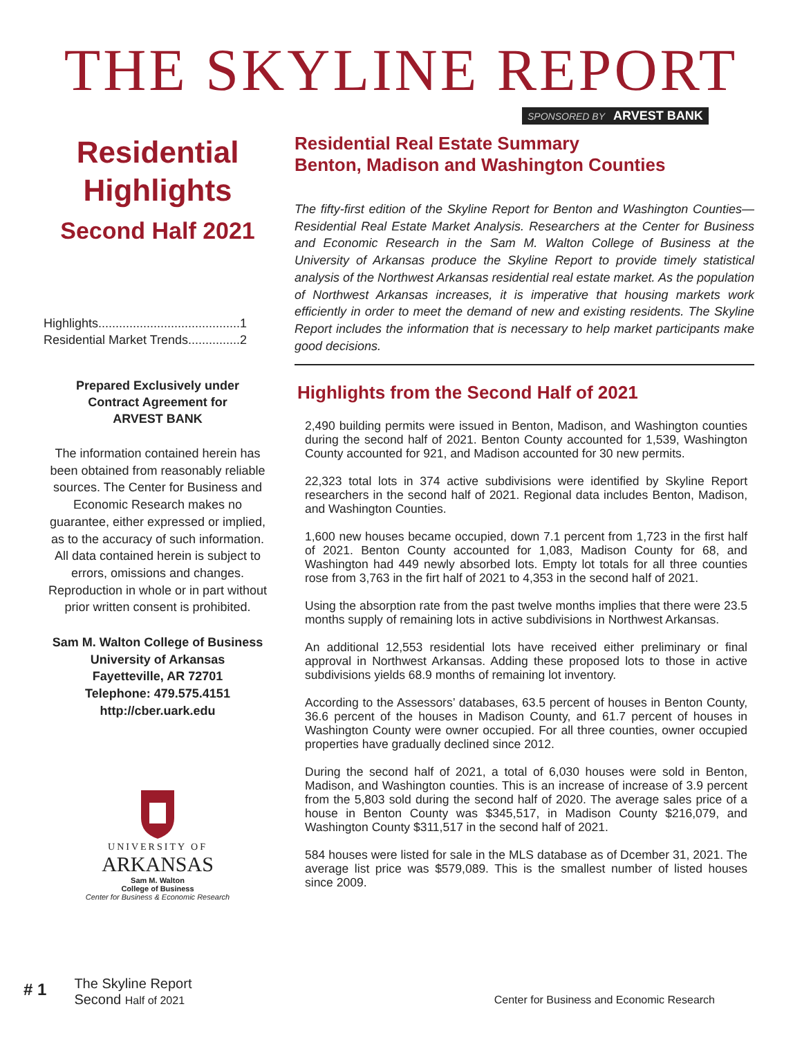THE SKYLINE REPORT
SPONSORED BY ARVEST BANK
Residential
Highlights
Second Half 2021
Highlights.........................................1
Residential Market Trends...............2
Prepared Exclusively under
Contract Agreement for
ARVEST BANK
The information contained herein has been obtained from reasonably reliable sources. The Center for Business and Economic Research makes no guarantee, either expressed or implied, as to the accuracy of such information. All data contained herein is subject to errors, omissions and changes. Reproduction in whole or in part without prior written consent is prohibited.
Sam M. Walton College of Business
University of Arkansas
Fayetteville, AR 72701
Telephone: 479.575.4151
http://cber.uark.edu
UNIVERSITY OF
ARKANSAS
Sam M. Walton
College of Business
Center for Business & Economic Research
Residential Real Estate Summary
Benton, Madison and Washington Counties
The fifty-first edition of the Skyline Report for Benton and Washington Counties—Residential Real Estate Market Analysis. Researchers at the Center for Business and Economic Research in the Sam M. Walton College of Business at the University of Arkansas produce the Skyline Report to provide timely statistical analysis of the Northwest Arkansas residential real estate market. As the population of Northwest Arkansas increases, it is imperative that housing markets work efficiently in order to meet the demand of new and existing residents. The Skyline Report includes the information that is necessary to help market participants make good decisions.
Highlights from the Second Half of 2021
2,490 building permits were issued in Benton, Madison, and Washington counties during the second half of 2021. Benton County accounted for 1,539, Washington County accounted for 921, and Madison accounted for 30 new permits.
22,323 total lots in 374 active subdivisions were identified by Skyline Report researchers in the second half of 2021. Regional data includes Benton, Madison, and Washington Counties.
1,600 new houses became occupied, down 7.1 percent from 1,723 in the first half of 2021. Benton County accounted for 1,083, Madison County for 68, and Washington had 449 newly absorbed lots. Empty lot totals for all three counties rose from 3,763 in the firt half of 2021 to 4,353 in the second half of 2021.
Using the absorption rate from the past twelve months implies that there were 23.5 months supply of remaining lots in active subdivisions in Northwest Arkansas.
An additional 12,553 residential lots have received either preliminary or final approval in Northwest Arkansas. Adding these proposed lots to those in active subdivisions yields 68.9 months of remaining lot inventory.
According to the Assessors’ databases, 63.5 percent of houses in Benton County, 36.6 percent of the houses in Madison County, and 61.7 percent of houses in Washington County were owner occupied. For all three counties, owner occupied properties have gradually declined since 2012.
During the second half of 2021, a total of 6,030 houses were sold in Benton, Madison, and Washington counties. This is an increase of increase of 3.9 percent from the 5,803 sold during the second half of 2020. The average sales price of a house in Benton County was $345,517, in Madison County $216,079, and Washington County $311,517 in the second half of 2021.
584 houses were listed for sale in the MLS database as of Dcember 31, 2021. The average list price was $579,089. This is the smallest number of listed houses since 2009.
# 1
The Skyline Report
Second Half of 2021
Center for Business and Economic Research